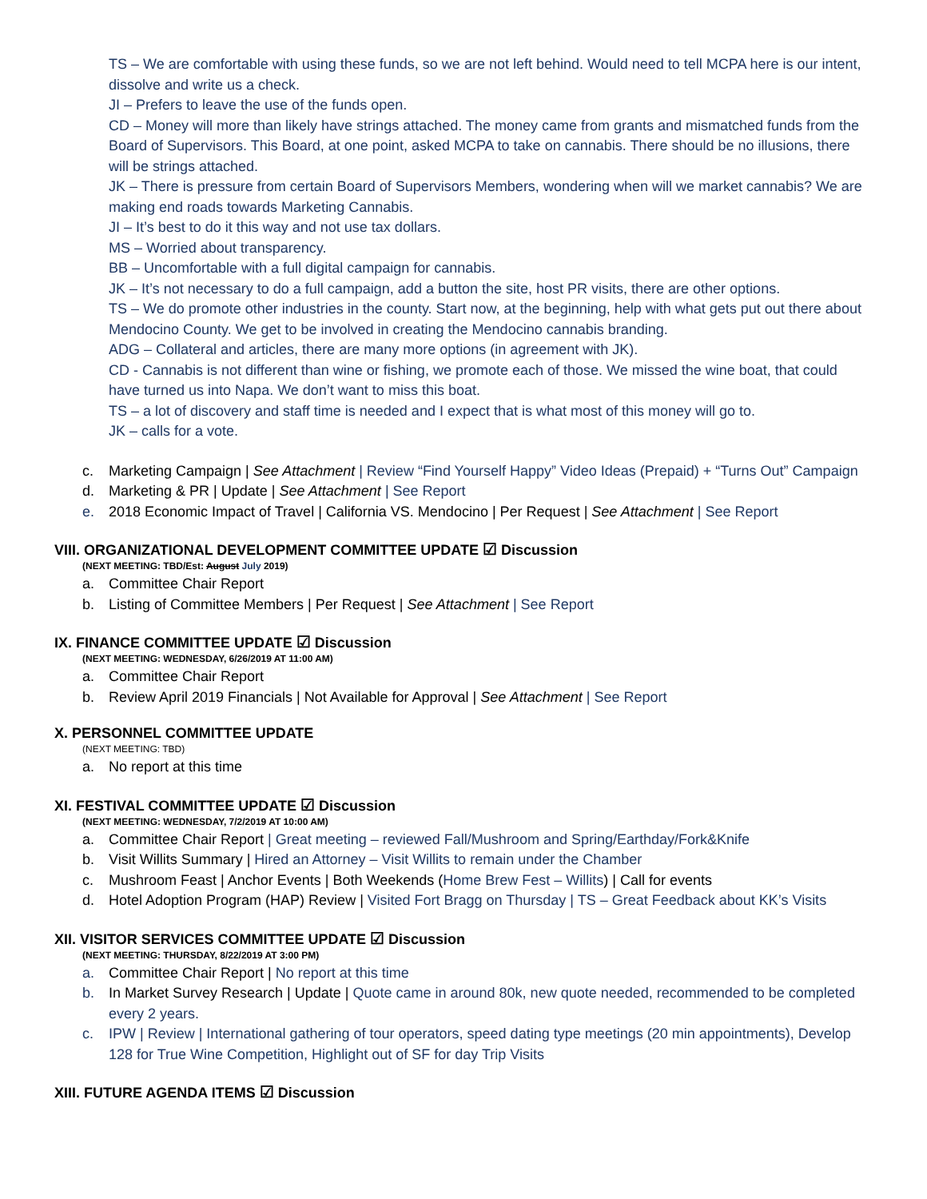TS – We are comfortable with using these funds, so we are not left behind. Would need to tell MCPA here is our intent, dissolve and write us a check.
JI – Prefers to leave the use of the funds open.
CD – Money will more than likely have strings attached. The money came from grants and mismatched funds from the Board of Supervisors. This Board, at one point, asked MCPA to take on cannabis. There should be no illusions, there will be strings attached.
JK – There is pressure from certain Board of Supervisors Members, wondering when will we market cannabis? We are making end roads towards Marketing Cannabis.
JI – It’s best to do it this way and not use tax dollars.
MS – Worried about transparency.
BB – Uncomfortable with a full digital campaign for cannabis.
JK – It’s not necessary to do a full campaign, add a button the site, host PR visits, there are other options.
TS – We do promote other industries in the county. Start now, at the beginning, help with what gets put out there about Mendocino County. We get to be involved in creating the Mendocino cannabis branding.
ADG – Collateral and articles, there are many more options (in agreement with JK).
CD - Cannabis is not different than wine or fishing, we promote each of those. We missed the wine boat, that could have turned us into Napa. We don’t want to miss this boat.
TS – a lot of discovery and staff time is needed and I expect that is what most of this money will go to.
JK – calls for a vote.
c. Marketing Campaign | See Attachment | Review “Find Yourself Happy” Video Ideas (Prepaid) + “Turns Out” Campaign
d. Marketing & PR | Update | See Attachment | See Report
e. 2018 Economic Impact of Travel | California VS. Mendocino | Per Request | See Attachment | See Report
VIII. ORGANIZATIONAL DEVELOPMENT COMMITTEE UPDATE ☑ Discussion
(NEXT MEETING: TBD/Est: August July 2019)
a. Committee Chair Report
b. Listing of Committee Members | Per Request | See Attachment | See Report
IX. FINANCE COMMITTEE UPDATE ☑ Discussion
(NEXT MEETING: WEDNESDAY, 6/26/2019 AT 11:00 AM)
a. Committee Chair Report
b. Review April 2019 Financials | Not Available for Approval | See Attachment | See Report
X. PERSONNEL COMMITTEE UPDATE
(NEXT MEETING: TBD)
a. No report at this time
XI. FESTIVAL COMMITTEE UPDATE ☑ Discussion
(NEXT MEETING: WEDNESDAY, 7/2/2019 AT 10:00 AM)
a. Committee Chair Report | Great meeting – reviewed Fall/Mushroom and Spring/Earthday/Fork&Knife
b. Visit Willits Summary | Hired an Attorney – Visit Willits to remain under the Chamber
c. Mushroom Feast | Anchor Events | Both Weekends (Home Brew Fest – Willits) | Call for events
d. Hotel Adoption Program (HAP) Review | Visited Fort Bragg on Thursday | TS – Great Feedback about KK’s Visits
XII. VISITOR SERVICES COMMITTEE UPDATE ☑ Discussion
(NEXT MEETING: THURSDAY, 8/22/2019 AT 3:00 PM)
a. Committee Chair Report | No report at this time
b. In Market Survey Research | Update | Quote came in around 80k, new quote needed, recommended to be completed every 2 years.
c. IPW | Review | International gathering of tour operators, speed dating type meetings (20 min appointments), Develop 128 for True Wine Competition, Highlight out of SF for day Trip Visits
XIII. FUTURE AGENDA ITEMS ☑ Discussion